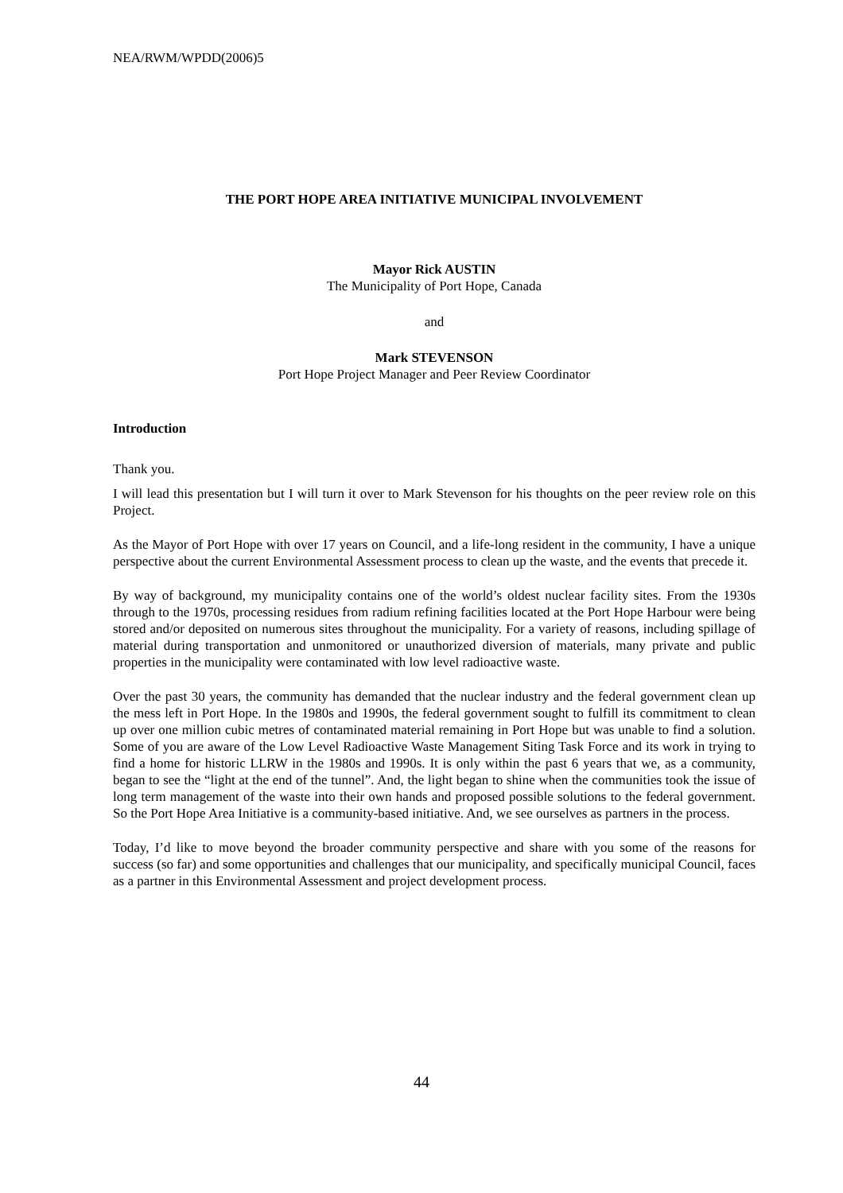NEA/RWM/WPDD(2006)5
THE PORT HOPE AREA INITIATIVE MUNICIPAL INVOLVEMENT
Mayor Rick AUSTIN
The Municipality of Port Hope, Canada
and
Mark STEVENSON
Port Hope Project Manager and Peer Review Coordinator
Introduction
Thank you.
I will lead this presentation but I will turn it over to Mark Stevenson for his thoughts on the peer review role on this Project.
As the Mayor of Port Hope with over 17 years on Council, and a life-long resident in the community, I have a unique perspective about the current Environmental Assessment process to clean up the waste, and the events that precede it.
By way of background, my municipality contains one of the world’s oldest nuclear facility sites. From the 1930s through to the 1970s, processing residues from radium refining facilities located at the Port Hope Harbour were being stored and/or deposited on numerous sites throughout the municipality. For a variety of reasons, including spillage of material during transportation and unmonitored or unauthorized diversion of materials, many private and public properties in the municipality were contaminated with low level radioactive waste.
Over the past 30 years, the community has demanded that the nuclear industry and the federal government clean up the mess left in Port Hope. In the 1980s and 1990s, the federal government sought to fulfill its commitment to clean up over one million cubic metres of contaminated material remaining in Port Hope but was unable to find a solution. Some of you are aware of the Low Level Radioactive Waste Management Siting Task Force and its work in trying to find a home for historic LLRW in the 1980s and 1990s. It is only within the past 6 years that we, as a community, began to see the “light at the end of the tunnel”. And, the light began to shine when the communities took the issue of long term management of the waste into their own hands and proposed possible solutions to the federal government. So the Port Hope Area Initiative is a community-based initiative. And, we see ourselves as partners in the process.
Today, I’d like to move beyond the broader community perspective and share with you some of the reasons for success (so far) and some opportunities and challenges that our municipality, and specifically municipal Council, faces as a partner in this Environmental Assessment and project development process.
44